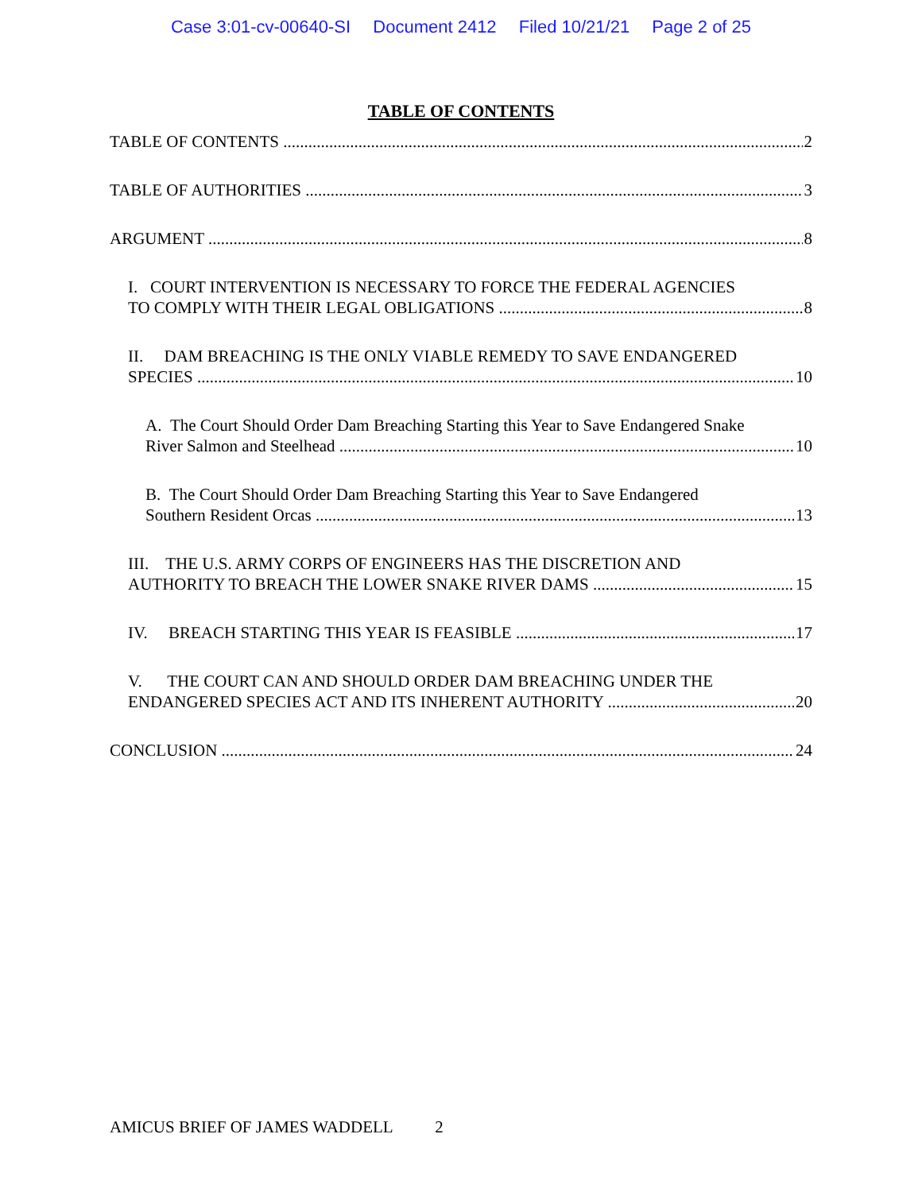Case 3:01-cv-00640-SI Document 2412 Filed 10/21/21 Page 2 of 25
TABLE OF CONTENTS
TABLE OF CONTENTS 2
TABLE OF AUTHORITIES 3
ARGUMENT 8
I. COURT INTERVENTION IS NECESSARY TO FORCE THE FEDERAL AGENCIES
TO COMPLY WITH THEIR LEGAL OBLIGATIONS 8
II. DAM BREACHING IS THE ONLY VIABLE REMEDY TO SAVE ENDANGERED
SPECIES 10
A. The Court Should Order Dam Breaching Starting this Year to Save Endangered Snake
River Salmon and Steelhead 10
B. The Court Should Order Dam Breaching Starting this Year to Save Endangered
Southern Resident Orcas 13
III. THE U.S. ARMY CORPS OF ENGINEERS HAS THE DISCRETION AND
AUTHORITY TO BREACH THE LOWER SNAKE RIVER DAMS 15
IV. BREACH STARTING THIS YEAR IS FEASIBLE 17
V. THE COURT CAN AND SHOULD ORDER DAM BREACHING UNDER THE
ENDANGERED SPECIES ACT AND ITS INHERENT AUTHORITY 20
CONCLUSION 24
AMICUS BRIEF OF JAMES WADDELL 2